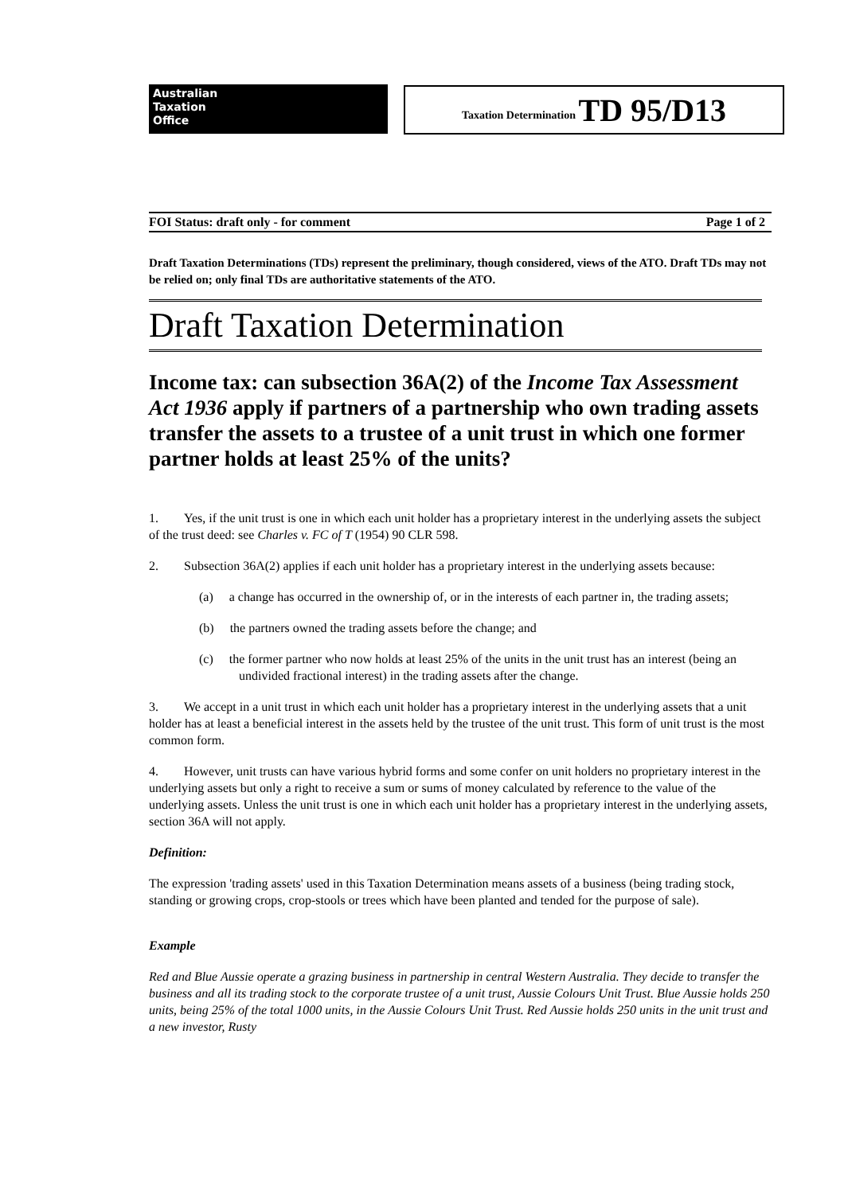Australian
Taxation
Office
Taxation Determination TD 95/D13
FOI Status: draft only - for comment Page 1 of 2
Draft Taxation Determinations (TDs) represent the preliminary, though considered, views of the ATO. Draft TDs may not be relied on; only final TDs are authoritative statements of the ATO.
Draft Taxation Determination
Income tax: can subsection 36A(2) of the Income Tax Assessment Act 1936 apply if partners of a partnership who own trading assets transfer the assets to a trustee of a unit trust in which one former partner holds at least 25% of the units?
1. Yes, if the unit trust is one in which each unit holder has a proprietary interest in the underlying assets the subject of the trust deed: see Charles v. FC of T (1954) 90 CLR 598.
2. Subsection 36A(2) applies if each unit holder has a proprietary interest in the underlying assets because:
(a) a change has occurred in the ownership of, or in the interests of each partner in, the trading assets;
(b) the partners owned the trading assets before the change; and
(c) the former partner who now holds at least 25% of the units in the unit trust has an interest (being an undivided fractional interest) in the trading assets after the change.
3. We accept in a unit trust in which each unit holder has a proprietary interest in the underlying assets that a unit holder has at least a beneficial interest in the assets held by the trustee of the unit trust. This form of unit trust is the most common form.
4. However, unit trusts can have various hybrid forms and some confer on unit holders no proprietary interest in the underlying assets but only a right to receive a sum or sums of money calculated by reference to the value of the underlying assets. Unless the unit trust is one in which each unit holder has a proprietary interest in the underlying assets, section 36A will not apply.
Definition:
The expression 'trading assets' used in this Taxation Determination means assets of a business (being trading stock, standing or growing crops, crop-stools or trees which have been planted and tended for the purpose of sale).
Example
Red and Blue Aussie operate a grazing business in partnership in central Western Australia. They decide to transfer the business and all its trading stock to the corporate trustee of a unit trust, Aussie Colours Unit Trust. Blue Aussie holds 250 units, being 25% of the total 1000 units, in the Aussie Colours Unit Trust. Red Aussie holds 250 units in the unit trust and a new investor, Rusty